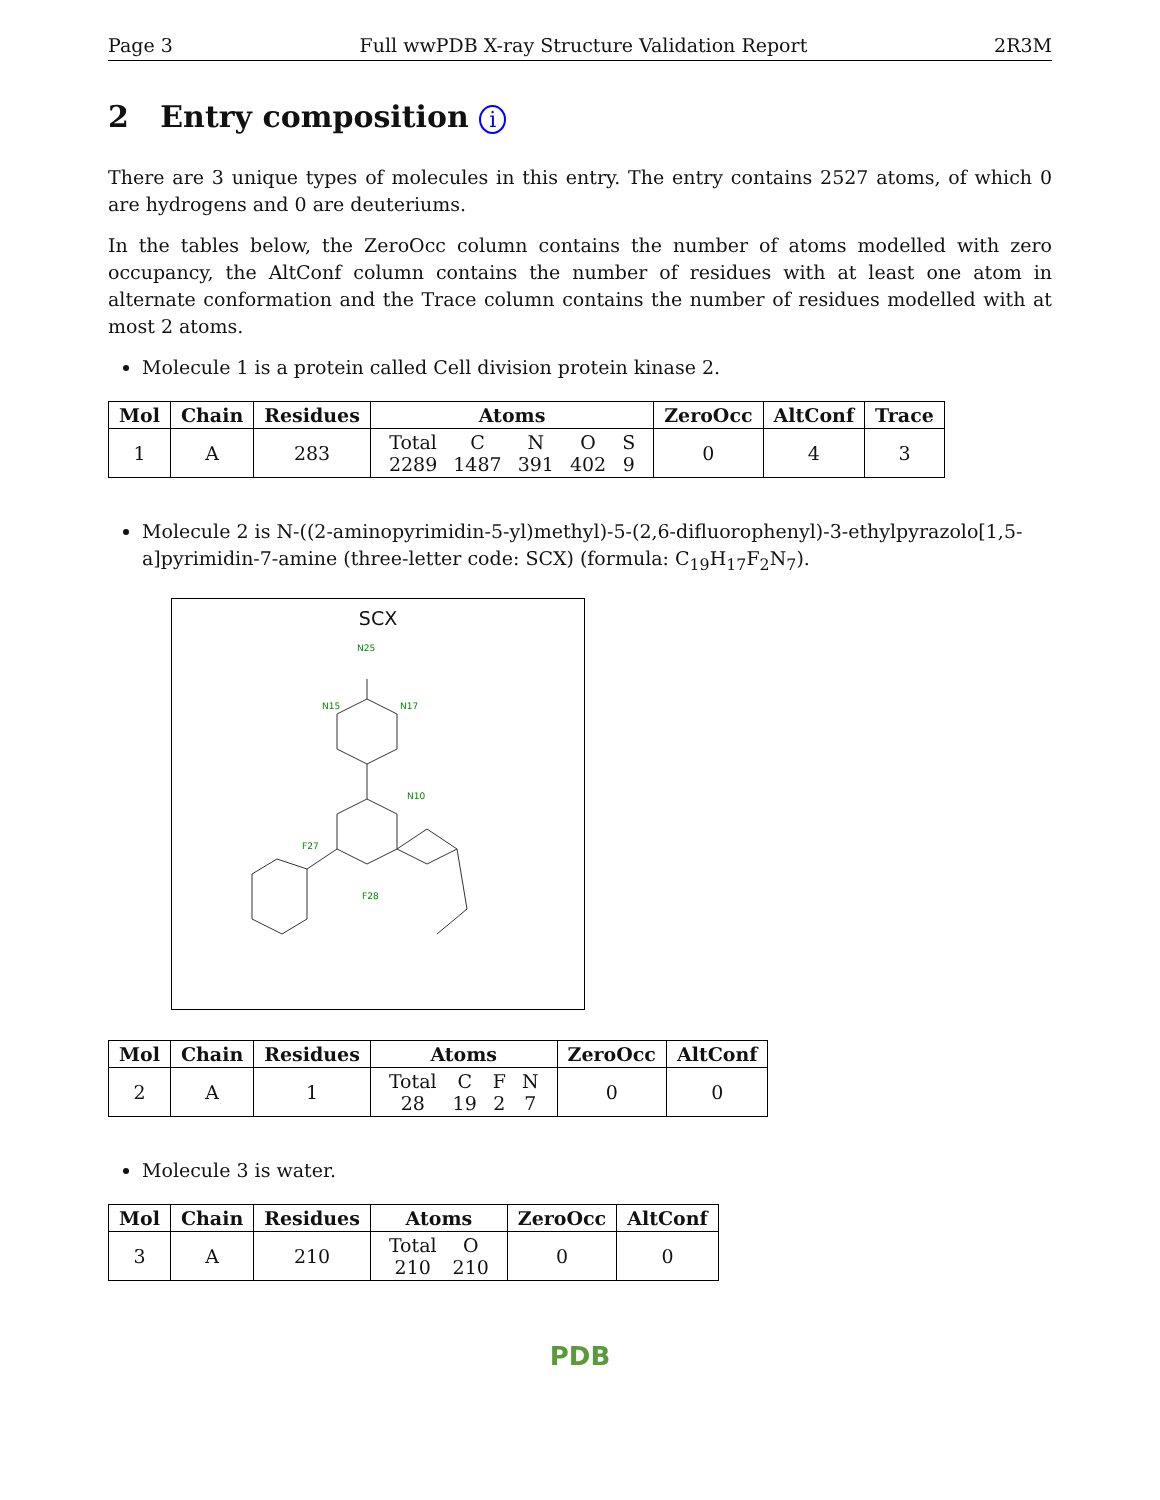Page 3 Full wwPDB X-ray Structure Validation Report 2R3M
2 Entry composition i
There are 3 unique types of molecules in this entry. The entry contains 2527 atoms, of which 0 are hydrogens and 0 are deuteriums.
In the tables below, the ZeroOcc column contains the number of atoms modelled with zero occupancy, the AltConf column contains the number of residues with at least one atom in alternate conformation and the Trace column contains the number of residues modelled with at most 2 atoms.
Molecule 1 is a protein called Cell division protein kinase 2.
| Mol | Chain | Residues | Atoms | ZeroOcc | AltConf | Trace |
| --- | --- | --- | --- | --- | --- | --- |
| 1 | A | 283 | / Total / C / N / O / S / / 2289 / 1487 / 391 / 402 / 9 / | 0 | 4 | 3 |
Molecule 2 is N-((2-aminopyrimidin-5-yl)methyl)-5-(2,6-difluorophenyl)-3-ethylpyrazolo[1,5-a]pyrimidin-7-amine (three-letter code: SCX) (formula: C<sub>19</sub>H<sub>17</sub>F<sub>2</sub>N<sub>7</sub>).
SCX
N25
N15
N17
N10
F27
F28
| Mol | Chain | Residues | Atoms | ZeroOcc | AltConf |
| --- | --- | --- | --- | --- | --- |
| 2 | A | 1 | / Total / C / F / N / / 28 / 19 / 2 / 7 / | 0 | 0 |
Molecule 3 is water.
| Mol | Chain | Residues | Atoms | ZeroOcc | AltConf |
| --- | --- | --- | --- | --- | --- |
| 3 | A | 210 | / Total / O / / 210 / 210 / | 0 | 0 |
PDB